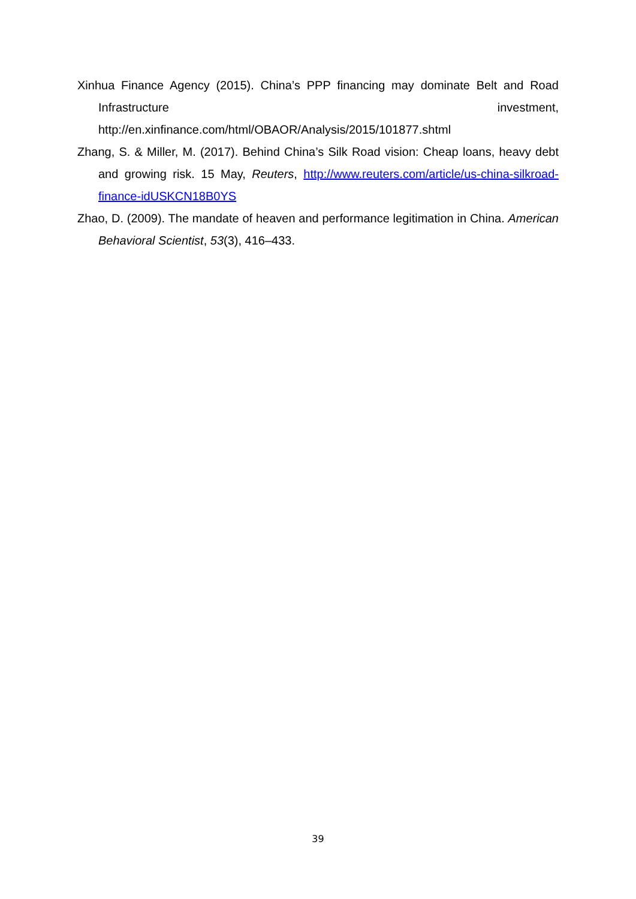Xinhua Finance Agency (2015). China’s PPP financing may dominate Belt and Road Infrastructure investment, http://en.xinfinance.com/html/OBAOR/Analysis/2015/101877.shtml
Zhang, S. & Miller, M. (2017). Behind China’s Silk Road vision: Cheap loans, heavy debt and growing risk. 15 May, Reuters, http://www.reuters.com/article/us-china-silkroad-finance-idUSKCN18B0YS
Zhao, D. (2009). The mandate of heaven and performance legitimation in China. American Behavioral Scientist, 53(3), 416–433.
39